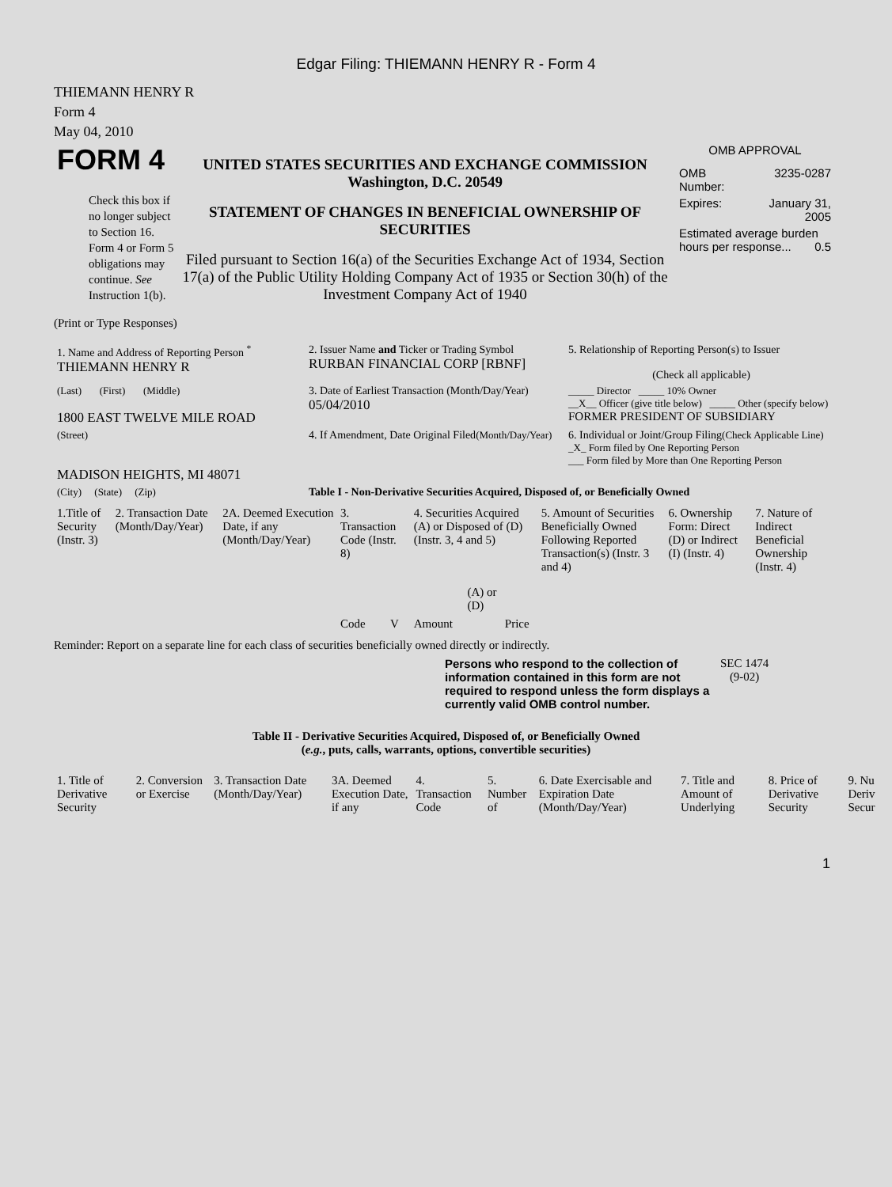Edgar Filing: THIEMANN HENRY R - Form 4
THIEMANN HENRY R
Form 4
May 04, 2010
| FORM 4 Check this box if no longer subject to Section 16. Form 4 or Form 5 obligations may continue. See Instruction 1(b). | UNITED STATES SECURITIES AND EXCHANGE COMMISSION Washington, D.C. 20549 STATEMENT OF CHANGES IN BENEFICIAL OWNERSHIP OF SECURITIES Filed pursuant to Section 16(a) of the Securities Exchange Act of 1934, Section 17(a) of the Public Utility Holding Company Act of 1935 or Section 30(h) of the Investment Company Act of 1940 | OMB APPROVAL / OMB Number: / 3235-0287 / / Expires: / January 31, 2005 / / Estimated average burden hours per response... 0.5 / / |
(Print or Type Responses)
| 1. Name and Address of Reporting Person <sup>*</sup> THIEMANN HENRY R | 2. Issuer Name and Ticker or Trading Symbol RURBAN FINANCIAL CORP [RBNF] | 5. Relationship of Reporting Person(s) to Issuer (Check all applicable) |
| (Last) (First) (Middle) 1800 EAST TWELVE MILE ROAD | 3. Date of Earliest Transaction (Month/Day/Year) 05/04/2010 | _____ Director _____ 10% Owner __X__ Officer (give title below) _____ Other (specify below) FORMER PRESIDENT OF SUBSIDIARY |
| (Street) MADISON HEIGHTS, MI 48071 | 4. If Amendment, Date Original Filed (Month/Day/Year) | 6. Individual or Joint/Group Filing (Check Applicable Line) _X_ Form filed by One Reporting Person ___ Form filed by More than One Reporting Person |
| (City) (State) (Zip) | Table I - Non-Derivative Securities Acquired, Disposed of, or Beneficially Owned | |
| 1.Title of Security (Instr. 3) | 2. Transaction Date (Month/Day/Year) | 2A. Deemed Execution Date, if any (Month/Day/Year) | 3. Transaction Code (Instr. 8) | | 4. Securities Acquired (A) or Disposed of (D) (Instr. 3, 4 and 5) | | | 5. Amount of Securities Beneficially Owned Following Reported Transaction(s) (Instr. 3 and 4) | 6. Ownership Form: Direct (D) or Indirect (I) (Instr. 4) | 7. Nature of Indirect Beneficial Ownership (Instr. 4) |
| | | | Code | V | Amount | (A) or (D) | Price | | | |
Reminder: Report on a separate line for each class of securities beneficially owned directly or indirectly.
| Persons who respond to the collection of information contained in this form are not required to respond unless the form displays a currently valid OMB control number. | SEC 1474 (9-02) |
Table II - Derivative Securities Acquired, Disposed of, or Beneficially Owned
(e.g., puts, calls, warrants, options, convertible securities)
| 1. Title of Derivative Security | 2. Conversion or Exercise | 3. Transaction Date (Month/Day/Year) | 3A. Deemed Execution Date, if any | 4. Transaction Code | 5. Number of | 6. Date Exercisable and Expiration Date (Month/Day/Year) | 7. Title and Amount of Underlying | 8. Price of Derivative Security | 9. Nu Deriv Secur |
1